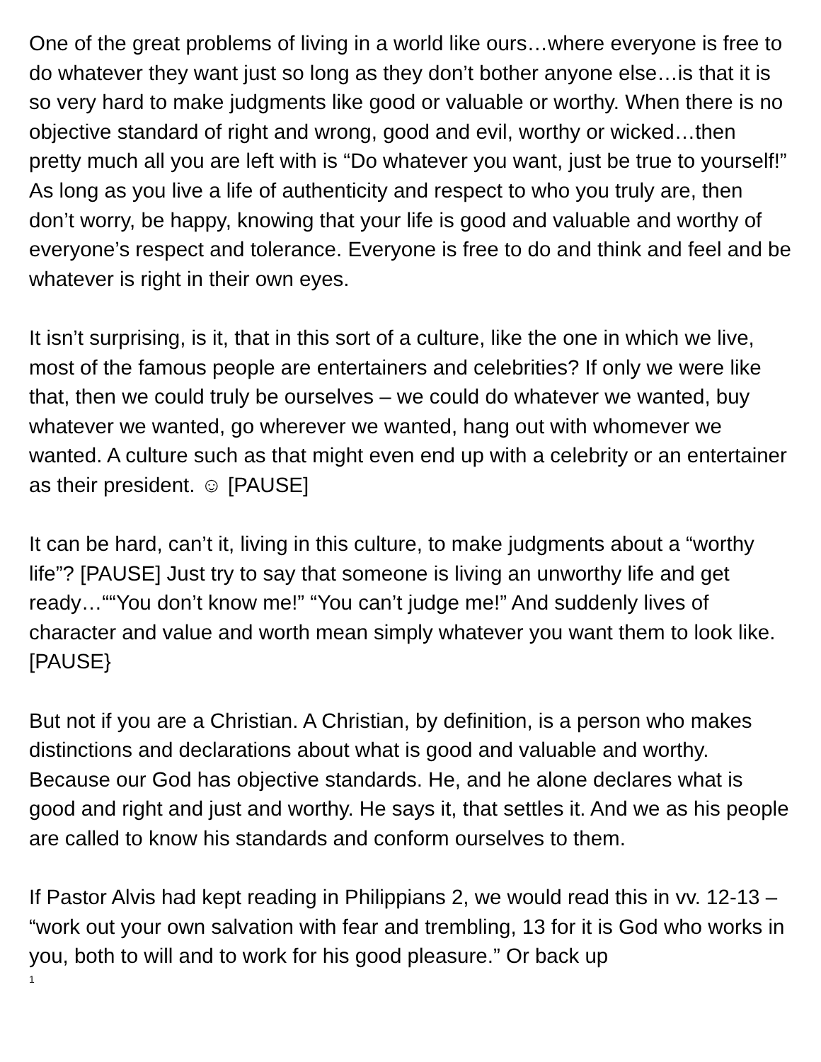One of the great problems of living in a world like ours…where everyone is free to do whatever they want just so long as they don’t bother anyone else…is that it is so very hard to make judgments like good or valuable or worthy. When there is no objective standard of right and wrong, good and evil, worthy or wicked…then pretty much all you are left with is “Do whatever you want, just be true to yourself!” As long as you live a life of authenticity and respect to who you truly are, then don’t worry, be happy, knowing that your life is good and valuable and worthy of everyone’s respect and tolerance. Everyone is free to do and think and feel and be whatever is right in their own eyes.
It isn’t surprising, is it, that in this sort of a culture, like the one in which we live, most of the famous people are entertainers and celebrities? If only we were like that, then we could truly be ourselves – we could do whatever we wanted, buy whatever we wanted, go wherever we wanted, hang out with whomever we wanted. A culture such as that might even end up with a celebrity or an entertainer as their president. ☺ [PAUSE]
It can be hard, can’t it, living in this culture, to make judgments about a “worthy life”? [PAUSE] Just try to say that someone is living an unworthy life and get ready…““You don’t know me!” “You can’t judge me!” And suddenly lives of character and value and worth mean simply whatever you want them to look like. [PAUSE}
But not if you are a Christian. A Christian, by definition, is a person who makes distinctions and declarations about what is good and valuable and worthy. Because our God has objective standards. He, and he alone declares what is good and right and just and worthy. He says it, that settles it. And we as his people are called to know his standards and conform ourselves to them.
If Pastor Alvis had kept reading in Philippians 2, we would read this in vv. 12-13 – “work out your own salvation with fear and trembling, 13 for it is God who works in you, both to will and to work for his good pleasure.” Or back up
1